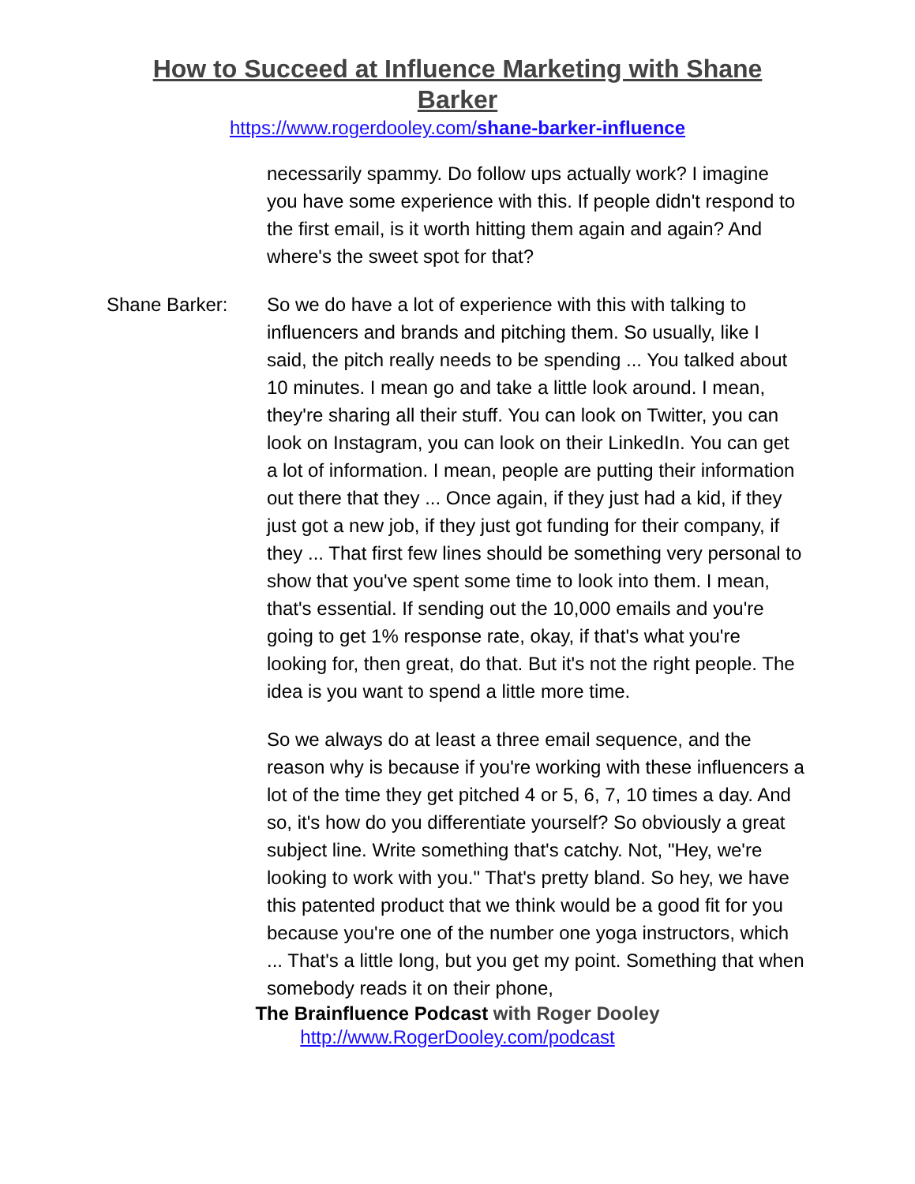How to Succeed at Influence Marketing with Shane Barker
https://www.rogerdooley.com/shane-barker-influence
necessarily spammy. Do follow ups actually work? I imagine you have some experience with this. If people didn't respond to the first email, is it worth hitting them again and again? And where's the sweet spot for that?
Shane Barker: So we do have a lot of experience with this with talking to influencers and brands and pitching them. So usually, like I said, the pitch really needs to be spending ... You talked about 10 minutes. I mean go and take a little look around. I mean, they're sharing all their stuff. You can look on Twitter, you can look on Instagram, you can look on their LinkedIn. You can get a lot of information. I mean, people are putting their information out there that they ... Once again, if they just had a kid, if they just got a new job, if they just got funding for their company, if they ... That first few lines should be something very personal to show that you've spent some time to look into them. I mean, that's essential. If sending out the 10,000 emails and you're going to get 1% response rate, okay, if that's what you're looking for, then great, do that. But it's not the right people. The idea is you want to spend a little more time.
So we always do at least a three email sequence, and the reason why is because if you're working with these influencers a lot of the time they get pitched 4 or 5, 6, 7, 10 times a day. And so, it's how do you differentiate yourself? So obviously a great subject line. Write something that's catchy. Not, "Hey, we're looking to work with you." That's pretty bland. So hey, we have this patented product that we think would be a good fit for you because you're one of the number one yoga instructors, which ... That's a little long, but you get my point. Something that when somebody reads it on their phone,
The Brainfluence Podcast with Roger Dooley
http://www.RogerDooley.com/podcast